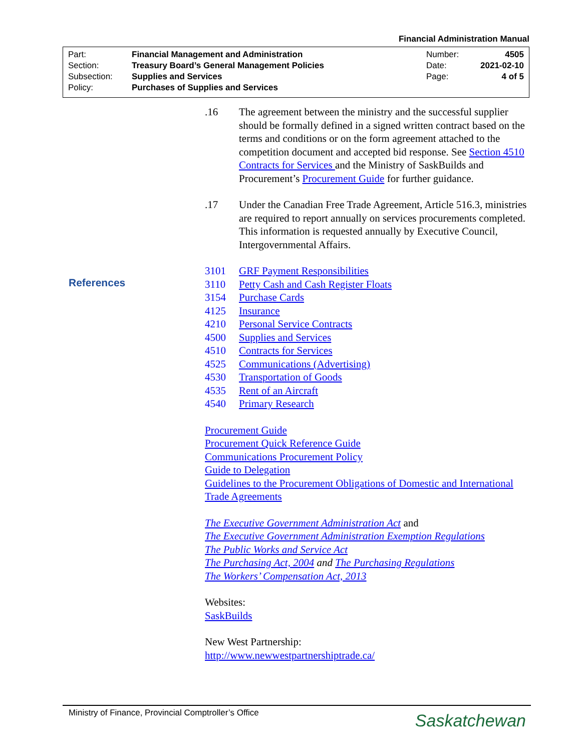Financial Administration Manual
| Part: | Financial Management and Administration | Number: | 4505 |
| Section: | Treasury Board’s General Management Policies | Date: | 2021-02-10 |
| Subsection: | Supplies and Services | Page: | 4 of 5 |
| Policy: | Purchases of Supplies and Services | | |
References
.16 The agreement between the ministry and the successful supplier should be formally defined in a signed written contract based on the terms and conditions or on the form agreement attached to the competition document and accepted bid response. See Section 4510 Contracts for Services and the Ministry of SaskBuilds and Procurement’s Procurement Guide for further guidance.
.17 Under the Canadian Free Trade Agreement, Article 516.3, ministries are required to report annually on services procurements completed. This information is requested annually by Executive Council, Intergovernmental Affairs.
3101 GRF Payment Responsibilities
3110 Petty Cash and Cash Register Floats
3154 Purchase Cards
4125 Insurance
4210 Personal Service Contracts
4500 Supplies and Services
4510 Contracts for Services
4525 Communications (Advertising)
4530 Transportation of Goods
4535 Rent of an Aircraft
4540 Primary Research
Procurement Guide
Procurement Quick Reference Guide
Communications Procurement Policy
Guide to Delegation
Guidelines to the Procurement Obligations of Domestic and International Trade Agreements
The Executive Government Administration Act and
The Executive Government Administration Exemption Regulations
The Public Works and Service Act
The Purchasing Act, 2004 and The Purchasing Regulations
The Workers’ Compensation Act, 2013
Websites:
SaskBuilds
New West Partnership:
http://www.newwestpartnershiptrade.ca/
Ministry of Finance, Provincial Comptroller’s Office
Saskatchewan